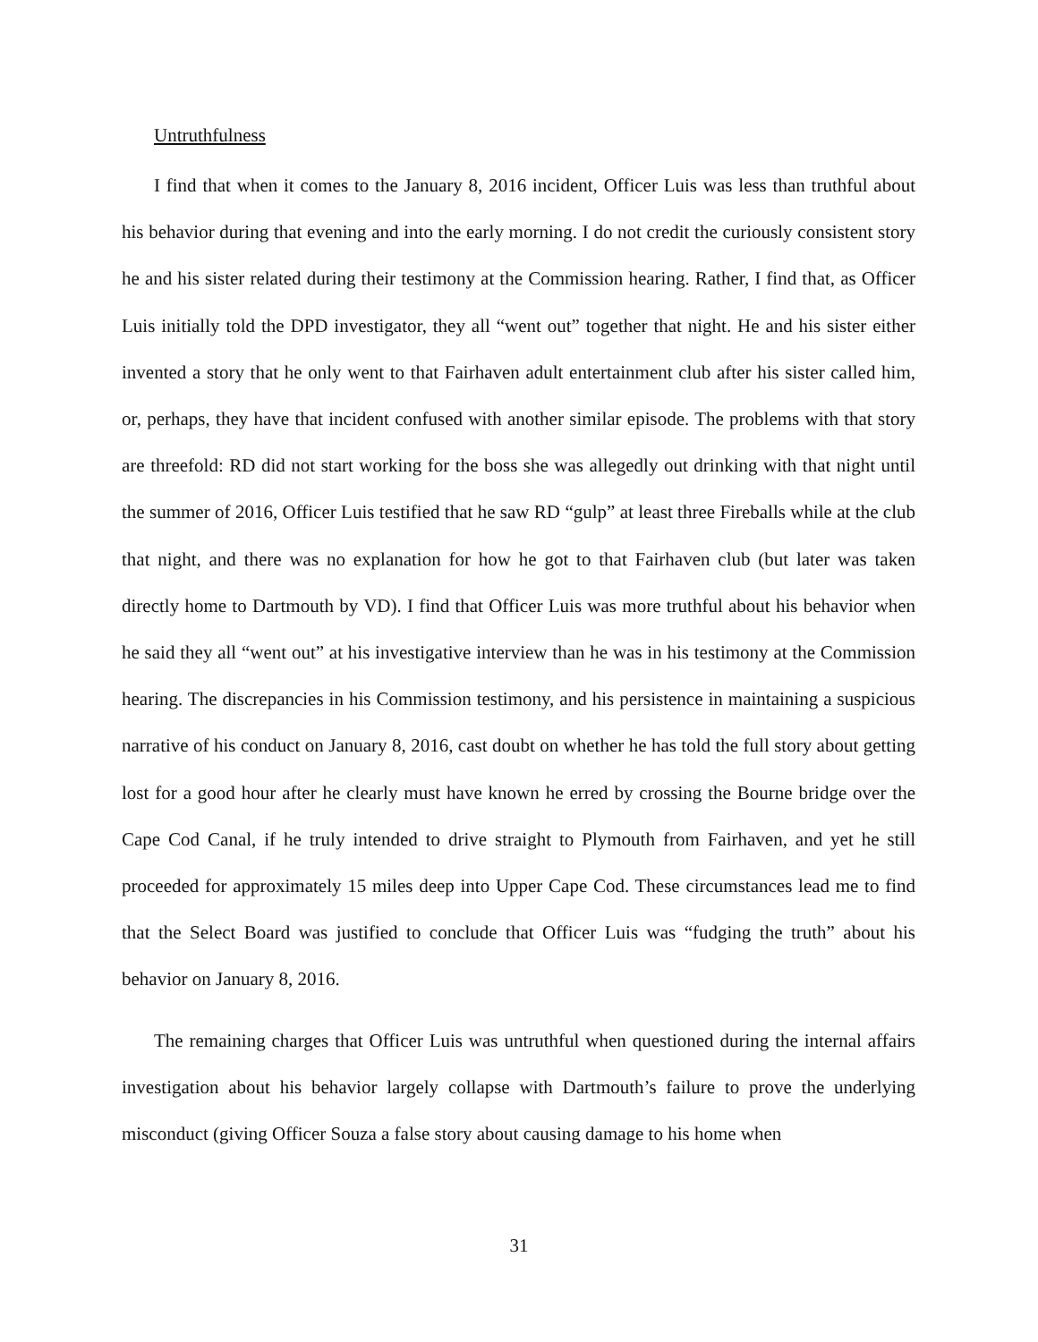Untruthfulness
I find that when it comes to the January 8, 2016 incident, Officer Luis was less than truthful about his behavior during that evening and into the early morning. I do not credit the curiously consistent story he and his sister related during their testimony at the Commission hearing. Rather, I find that, as Officer Luis initially told the DPD investigator, they all “went out” together that night. He and his sister either invented a story that he only went to that Fairhaven adult entertainment club after his sister called him, or, perhaps, they have that incident confused with another similar episode. The problems with that story are threefold: RD did not start working for the boss she was allegedly out drinking with that night until the summer of 2016, Officer Luis testified that he saw RD “gulp” at least three Fireballs while at the club that night, and there was no explanation for how he got to that Fairhaven club (but later was taken directly home to Dartmouth by VD). I find that Officer Luis was more truthful about his behavior when he said they all “went out” at his investigative interview than he was in his testimony at the Commission hearing. The discrepancies in his Commission testimony, and his persistence in maintaining a suspicious narrative of his conduct on January 8, 2016, cast doubt on whether he has told the full story about getting lost for a good hour after he clearly must have known he erred by crossing the Bourne bridge over the Cape Cod Canal, if he truly intended to drive straight to Plymouth from Fairhaven, and yet he still proceeded for approximately 15 miles deep into Upper Cape Cod. These circumstances lead me to find that the Select Board was justified to conclude that Officer Luis was “fudging the truth” about his behavior on January 8, 2016.
The remaining charges that Officer Luis was untruthful when questioned during the internal affairs investigation about his behavior largely collapse with Dartmouth’s failure to prove the underlying misconduct (giving Officer Souza a false story about causing damage to his home when
31